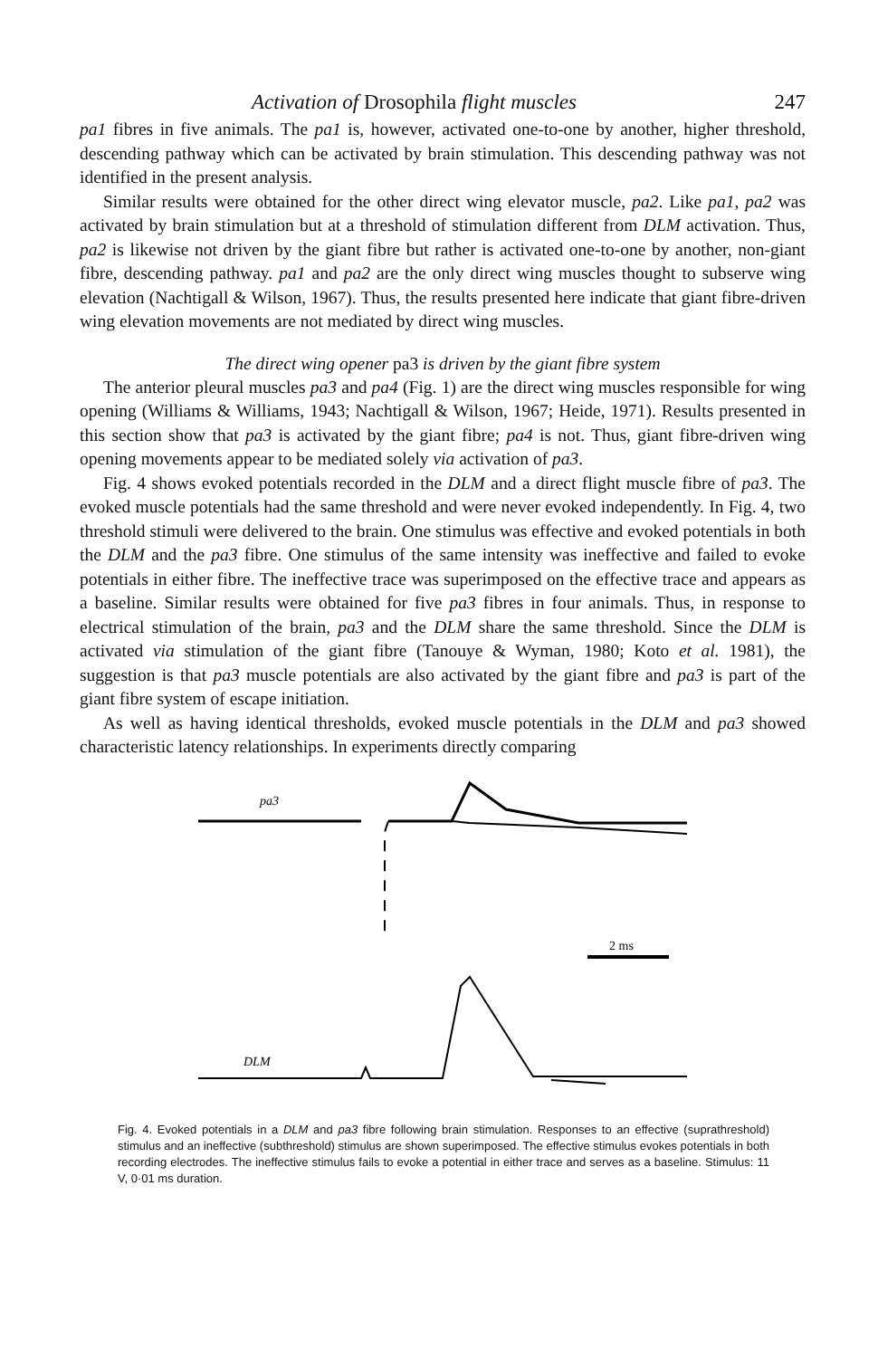Activation of Drosophila flight muscles 247
pa1 fibres in five animals. The pa1 is, however, activated one-to-one by another, higher threshold, descending pathway which can be activated by brain stimulation. This descending pathway was not identified in the present analysis.
Similar results were obtained for the other direct wing elevator muscle, pa2. Like pa1, pa2 was activated by brain stimulation but at a threshold of stimulation different from DLM activation. Thus, pa2 is likewise not driven by the giant fibre but rather is activated one-to-one by another, non-giant fibre, descending pathway. pa1 and pa2 are the only direct wing muscles thought to subserve wing elevation (Nachtigall & Wilson, 1967). Thus, the results presented here indicate that giant fibre-driven wing elevation movements are not mediated by direct wing muscles.
The direct wing opener pa3 is driven by the giant fibre system
The anterior pleural muscles pa3 and pa4 (Fig. 1) are the direct wing muscles responsible for wing opening (Williams & Williams, 1943; Nachtigall & Wilson, 1967; Heide, 1971). Results presented in this section show that pa3 is activated by the giant fibre; pa4 is not. Thus, giant fibre-driven wing opening movements appear to be mediated solely via activation of pa3.
Fig. 4 shows evoked potentials recorded in the DLM and a direct flight muscle fibre of pa3. The evoked muscle potentials had the same threshold and were never evoked independently. In Fig. 4, two threshold stimuli were delivered to the brain. One stimulus was effective and evoked potentials in both the DLM and the pa3 fibre. One stimulus of the same intensity was ineffective and failed to evoke potentials in either fibre. The ineffective trace was superimposed on the effective trace and appears as a baseline. Similar results were obtained for five pa3 fibres in four animals. Thus, in response to electrical stimulation of the brain, pa3 and the DLM share the same threshold. Since the DLM is activated via stimulation of the giant fibre (Tanouye & Wyman, 1980; Koto et al. 1981), the suggestion is that pa3 muscle potentials are also activated by the giant fibre and pa3 is part of the giant fibre system of escape initiation.
As well as having identical thresholds, evoked muscle potentials in the DLM and pa3 showed characteristic latency relationships. In experiments directly comparing
pa3
2 ms
DLM
Fig. 4. Evoked potentials in a DLM and pa3 fibre following brain stimulation. Responses to an effective (suprathreshold) stimulus and an ineffective (subthreshold) stimulus are shown superimposed. The effective stimulus evokes potentials in both recording electrodes. The ineffective stimulus fails to evoke a potential in either trace and serves as a baseline. Stimulus: 11 V, 0·01 ms duration.